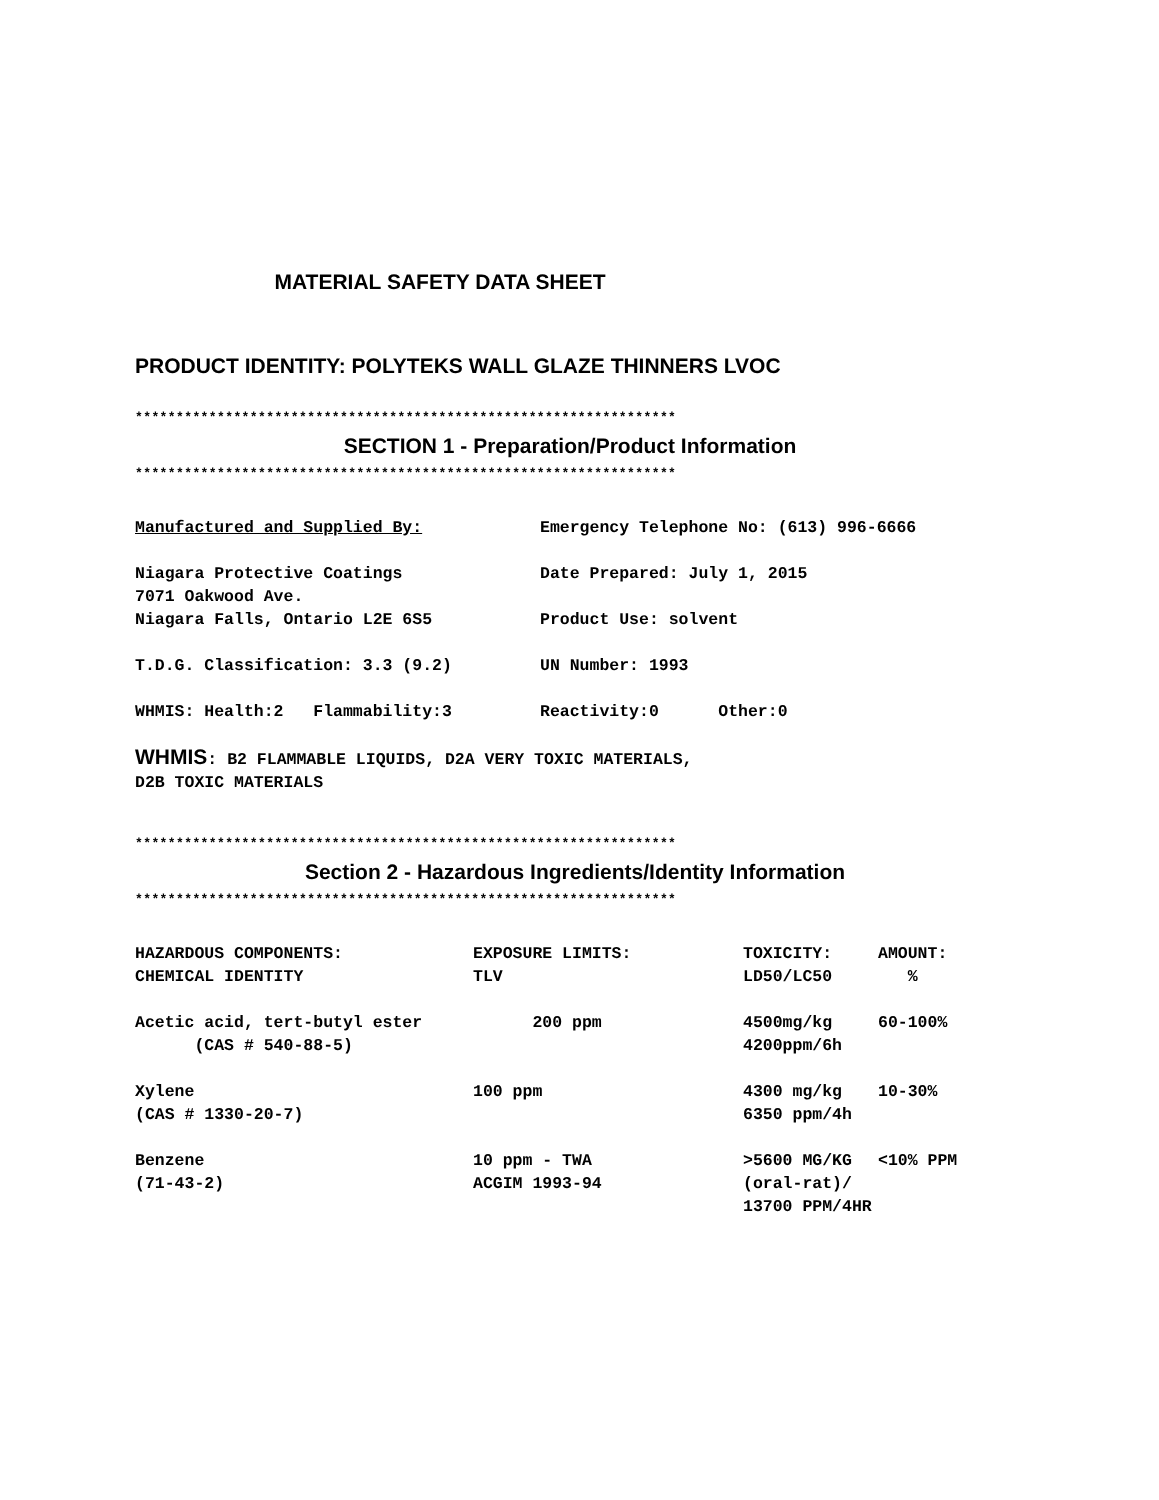MATERIAL SAFETY DATA SHEET
PRODUCT IDENTITY: POLYTEKS WALL GLAZE THINNERS LVOC
******************************************************************
SECTION 1 - Preparation/Product Information
******************************************************************
| Manufactured and Supplied By: | Emergency Telephone No: (613) 996-6666 |
| Niagara Protective Coatings | Date Prepared: July 1, 2015 |
| 7071 Oakwood Ave. | |
| Niagara Falls, Ontario L2E 6S5 | Product Use: solvent |
| T.D.G. Classification: 3.3 (9.2) | UN Number: 1993 |
| WHMIS: Health:2 Flammability:3 | Reactivity:0 Other:0 |
WHMIS: B2 FLAMMABLE LIQUIDS, D2A VERY TOXIC MATERIALS,
D2B TOXIC MATERIALS
******************************************************************
Section 2 - Hazardous Ingredients/Identity Information
******************************************************************
| HAZARDOUS COMPONENTS: | EXPOSURE LIMITS: | TOXICITY: | AMOUNT: |
| CHEMICAL IDENTITY | TLV | LD50/LC50 | % |
| Acetic acid, tert-butyl ester | 200 ppm | 4500mg/kg | 60-100% |
| (CAS # 540-88-5) | | 4200ppm/6h | |
| Xylene | 100 ppm | 4300 mg/kg | 10-30% |
| (CAS # 1330-20-7) | | 6350 ppm/4h | |
| Benzene | 10 ppm - TWA | >5600 MG/KG | <10% PPM |
| (71-43-2) | ACGIM 1993-94 | (oral-rat)/ | |
| | | 13700 PPM/4HR | |